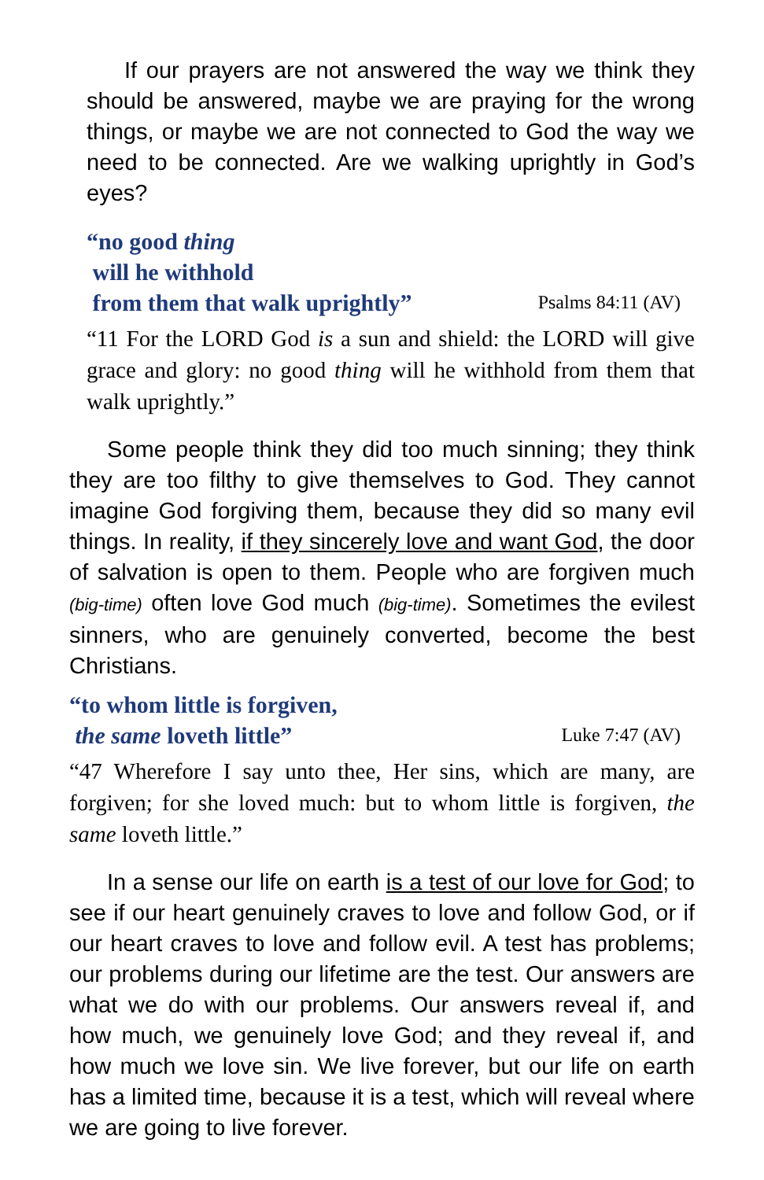If our prayers are not answered the way we think they should be answered, maybe we are praying for the wrong things, or maybe we are not connected to God the way we need to be connected. Are we walking uprightly in God’s eyes?
“no good thing
will he withhold
from them that walk uprightly” Psalms 84:11 (AV)
“11 For the LORD God is a sun and shield: the LORD will give grace and glory: no good thing will he withhold from them that walk uprightly.”
Some people think they did too much sinning; they think they are too filthy to give themselves to God. They cannot imagine God forgiving them, because they did so many evil things. In reality, if they sincerely love and want God, the door of salvation is open to them. People who are forgiven much (big-time) often love God much (big-time). Sometimes the evilest sinners, who are genuinely converted, become the best Christians.
“to whom little is forgiven,
the same loveth little” Luke 7:47 (AV)
“47 Wherefore I say unto thee, Her sins, which are many, are forgiven; for she loved much: but to whom little is forgiven, the same loveth little.”
In a sense our life on earth is a test of our love for God; to see if our heart genuinely craves to love and follow God, or if our heart craves to love and follow evil. A test has problems; our problems during our lifetime are the test. Our answers are what we do with our problems. Our answers reveal if, and how much, we genuinely love God; and they reveal if, and how much we love sin. We live forever, but our life on earth has a limited time, because it is a test, which will reveal where we are going to live forever.